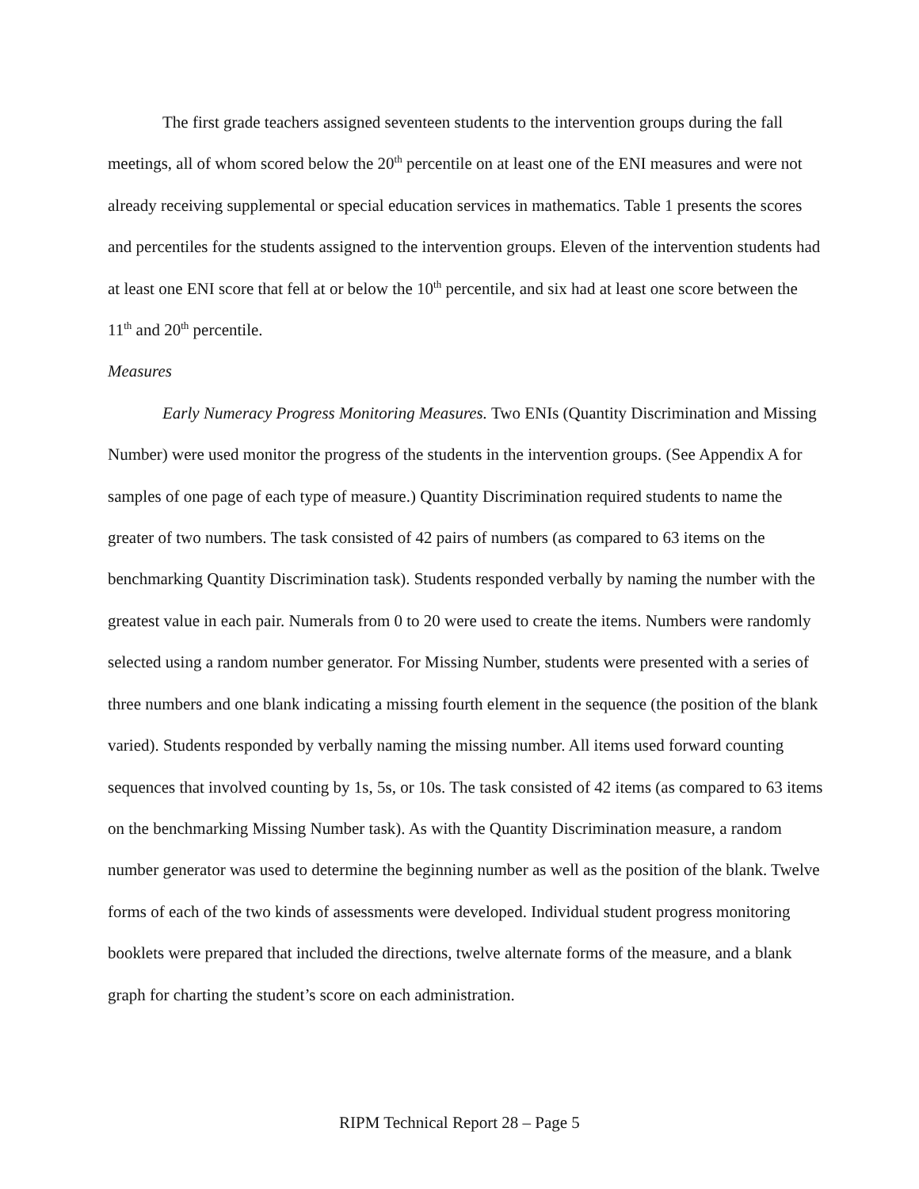The first grade teachers assigned seventeen students to the intervention groups during the fall meetings, all of whom scored below the 20<sup>th</sup> percentile on at least one of the ENI measures and were not already receiving supplemental or special education services in mathematics. Table 1 presents the scores and percentiles for the students assigned to the intervention groups. Eleven of the intervention students had at least one ENI score that fell at or below the 10<sup>th</sup> percentile, and six had at least one score between the 11<sup>th</sup> and 20<sup>th</sup> percentile.
Measures
Early Numeracy Progress Monitoring Measures. Two ENIs (Quantity Discrimination and Missing Number) were used monitor the progress of the students in the intervention groups. (See Appendix A for samples of one page of each type of measure.) Quantity Discrimination required students to name the greater of two numbers. The task consisted of 42 pairs of numbers (as compared to 63 items on the benchmarking Quantity Discrimination task). Students responded verbally by naming the number with the greatest value in each pair. Numerals from 0 to 20 were used to create the items. Numbers were randomly selected using a random number generator. For Missing Number, students were presented with a series of three numbers and one blank indicating a missing fourth element in the sequence (the position of the blank varied). Students responded by verbally naming the missing number. All items used forward counting sequences that involved counting by 1s, 5s, or 10s. The task consisted of 42 items (as compared to 63 items on the benchmarking Missing Number task). As with the Quantity Discrimination measure, a random number generator was used to determine the beginning number as well as the position of the blank. Twelve forms of each of the two kinds of assessments were developed. Individual student progress monitoring booklets were prepared that included the directions, twelve alternate forms of the measure, and a blank graph for charting the student’s score on each administration.
RIPM Technical Report 28 – Page 5